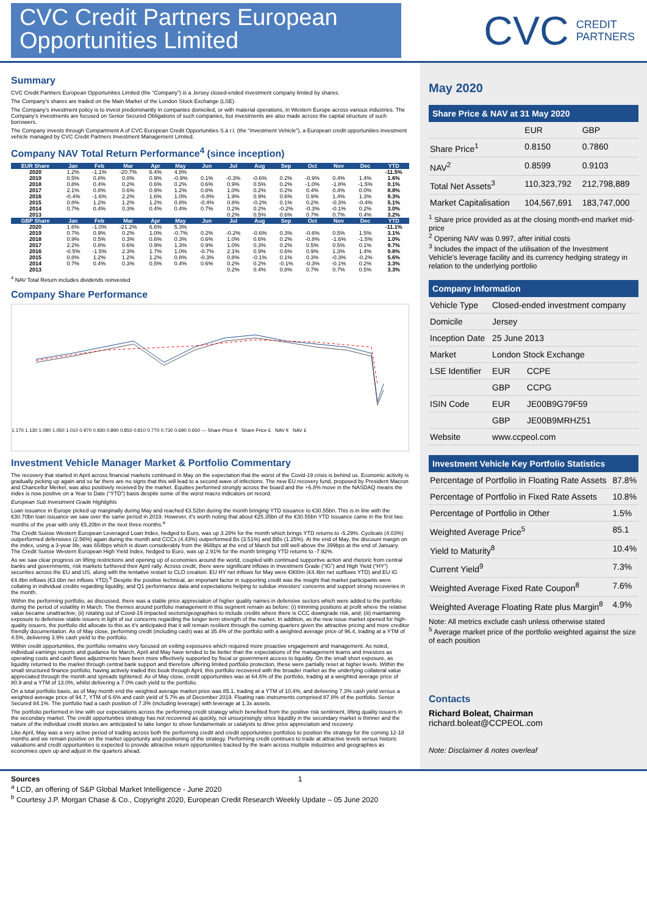CVC Credit Partners European Opportunities Limited
CVC CREDIT
PARTNERS
Summary
CVC Credit Partners European Opportunities Limited (the “Company”) is a Jersey closed-ended investment company limited by shares.
The Company's shares are traded on the Main Market of the London Stock Exchange (LSE).
The Company's investment policy is to invest predominantly in companies domiciled, or with material operations, in Western Europe across various industries. The Company's investments are focused on Senior Secured Obligations of such companies, but investments are also made across the capital structure of such borrowers.
The Company invests through Compartment A of CVC European Credit Opportunities S.à r.l. (the “Investment Vehicle”), a European credit opportunities investment vehicle managed by CVC Credit Partners Investment Management Limited.
Company NAV Total Return Performance<sup>4</sup> (since inception)
| EUR Share | Jan | Feb | Mar | Apr | May | Jun | Jul | Aug | Sep | Oct | Nov | Dec | YTD |
| --- | --- | --- | --- | --- | --- | --- | --- | --- | --- | --- | --- | --- | --- |
| 2020 | 1.2% | -1.1% | -20.7% | 6.4% | 4.8% | | | | | | | | -11.5% |
| 2019 | 0.5% | 0.8% | 0.0% | 0.9% | -0.9% | 0.1% | -0.3% | -0.6% | 0.2% | -0.9% | 0.4% | 1.4% | 1.6% |
| 2018 | 0.8% | 0.4% | 0.2% | 0.6% | 0.2% | 0.6% | 0.9% | 0.5% | 0.2% | -1.0% | -1.8% | -1.5% | 0.1% |
| 2017 | 2.1% | 0.8% | 0.6% | 0.9% | 1.2% | 0.8% | 1.0% | 0.2% | 0.2% | 0.4% | 0.4% | 0.0% | 8.8% |
| 2016 | -0.4% | -1.6% | 2.2% | 1.6% | 1.0% | -0.8% | 1.9% | 0.9% | 0.6% | 0.9% | 1.4% | 1.3% | 9.3% |
| 2015 | 0.8% | 1.2% | 1.2% | 1.2% | 0.8% | -0.4% | 0.8% | -0.2% | 0.1% | 0.2% | -0.3% | -0.4% | 5.1% |
| 2014 | 0.7% | 0.4% | 0.3% | 0.4% | 0.4% | 0.7% | 0.2% | 0.2% | -0.2% | -0.3% | -0.1% | 0.2% | 3.0% |
| 2013 | | | | | | | 0.2% | 0.5% | 0.6% | 0.7% | 0.7% | 0.4% | 3.2% |
| GBP Share | Jan | Feb | Mar | Apr | May | Jun | Jul | Aug | Sep | Oct | Nov | Dec | YTD |
| 2020 | 1.6% | -1.0% | -21.2% | 6.6% | 5.3% | | | | | | | | -11.1% |
| 2019 | 0.7% | 0.9% | 0.2% | 1.0% | -0.7% | 0.2% | -0.2% | -0.6% | 0.3% | -0.6% | 0.5% | 1.5% | 3.1% |
| 2018 | 0.9% | 0.5% | 0.3% | 0.6% | 0.3% | 0.6% | 1.0% | 0.6% | 0.2% | -0.8% | -1.6% | -1.5% | 1.0% |
| 2017 | 2.2% | 0.8% | 0.6% | 0.9% | 1.3% | 0.9% | 1.0% | 0.3% | 0.2% | 0.5% | 0.5% | 0.1% | 9.7% |
| 2016 | -0.5% | -1.5% | 2.3% | 1.7% | 1.0% | -0.7% | 2.1% | 0.9% | 0.6% | 0.9% | 1.3% | 1.4% | 9.8% |
| 2015 | 0.8% | 1.2% | 1.2% | 1.2% | 0.8% | -0.3% | 0.8% | -0.1% | 0.1% | 0.3% | -0.3% | -0.2% | 5.6% |
| 2014 | 0.7% | 0.4% | 0.3% | 0.5% | 0.4% | 0.6% | 0.2% | 0.2% | -0.1% | -0.3% | -0.1% | 0.2% | 3.3% |
| 2013 | | | | | | | 0.2% | 0.4% | 0.8% | 0.7% | 0.7% | 0.5% | 3.3% |
<sup>4</sup> NAV Total Return includes dividends reinvested
Company Share Performance
1.170 1.130 1.090 1.050 1.010 0.970 0.930 0.890 0.850 0.810 0.770 0.730 0.690 0.650 — Share Price € Share Price £ NAV € NAV £
Investment Vehicle Manager Market & Portfolio Commentary
The recovery that started in April across financial markets continued in May on the expectation that the worst of the Covid-19 crisis is behind us. Economic activity is gradually picking up again and so far there are no signs that this will lead to a second wave of infections. The new EU recovery fund, proposed by President Macron and Chancellor Merkel, was also positively received by the market. Equities performed strongly across the board and the +6.8% move in the NASDAQ means the index is now positive on a Year to Date (“YTD”) basis despite some of the worst macro indicators on record.
European Sub Investment Grade Highlights
Loan issuance in Europe picked up marginally during May and reached €3.52bn during the month bringing YTD issuance to €30.55bn. This is in line with the €30.70bn loan issuance we saw over the same period in 2019. However, it's worth noting that about €25.35bn of the €30.55bn YTD issuance came in the first two months of the year with only €5.20bn in the next three months.<sup>a</sup>
The Credit Suisse Western European Leveraged Loan Index, hedged to Euro, was up 3.28% for the month which brings YTD returns to -5.29%. Cyclicals (4.03%) outperformed defensives (2.56%) again during the month and CCCs (4.43%) outperformed Bs (3.51%) and BBs (1.25%). At the end of May, the discount margin on the index, using a 3-year life, was 654bps which is down considerably from the 968bps at the end of March but still well above the 399bps at the end of January. The Credit Suisse Western European High Yield Index, hedged to Euro, was up 2.91% for the month bringing YTD returns to -7.92%.
As we saw clear progress on lifting restrictions and opening up of economies around the world, coupled with continued supportive action and rhetoric from central banks and governments, risk markets furthered their April rally. Across credit, there were significant inflows in Investment Grade (“IG”) and High Yield (“HY”) securities across the EU and US, along with the tentative restart to CLO creation. EU HY net inflows for May were €900m (€4.4bn net outflows YTD) and EU IG €4.4bn inflows (€3.6bn net inflows YTD).<sup>b</sup> Despite the positive technical, an important factor in supporting credit was the insight that market participants were collating in individual credits regarding liquidity, and Q1 performance data and expectations helping to subdue investors' concerns and support strong recoveries in the month.
Within the performing portfolio, as discussed, there was a stable price appreciation of higher quality names in defensive sectors which were added to the portfolio during the period of volatility in March. The themes around portfolio management in this segment remain as before: (i) trimming positions at profit where the relative value became unattractive; (ii) rotating out of Covid-19 impacted sectors/geographies to include credits where there is CCC downgrade risk, and; (iii) maintaining exposure to defensive stable issuers in light of our concerns regarding the longer term strength of the market. In addition, as the new issue market opened for high-quality issuers, the portfolio did allocate to this as it's anticipated that it will remain resilient through the coming quarters given the attractive pricing and more creditor friendly documentation. As of May close, performing credit (including cash) was at 35.4% of the portfolio with a weighted average price of 96.4, trading at a YTM of 4.5%, delivering 3.9% cash yield to the portfolio.
Within credit opportunities, the portfolio remains very focused on exiting exposures which required more proactive engagement and management. As noted, individual earnings reports and guidance for March, April and May have tended to be better than the expectations of the management teams and investors as operating costs and cash flows adjustments have been more effectively supported by fiscal or government access to liquidity. On the small short exposure, as liquidity returned to the market through central bank support and therefore offering limited portfolio protection, these were partially reset at higher levels. Within the small structured finance portfolio, having actively traded this book through April, this portfolio recovered with the broader market as the underlying collateral value appreciated through the month and spreads tightened. As of May close, credit opportunities was at 64.6% of the portfolio, trading at a weighted average price of 80.9 and a YTM of 13.0%, whilst delivering a 7.0% cash yield to the portfolio.
On a total portfolio basis, as of May month end the weighted average market price was 85.1, trading at a YTM of 10.4%, and delivering 7.3% cash yield versus a weighted average price of 94.7, YTM of 6.6% and cash yield of 5.7% as of December 2019. Floating rate instruments comprised 87.8% of the portfolio. Senior Secured 84.1%. The portfolio had a cash position of 7.3% (including leverage) with leverage at 1.3x assets.
The portfolio performed in line with our expectations across the performing credit strategy which benefited from the positive risk sentiment, lifting quality issuers in the secondary market. The credit opportunities strategy has not recovered as quickly, not unsurprisingly since liquidity in the secondary market is thinner and the nature of the individual credit stories are anticipated to take longer to show fundamentals or catalysts to drive price appreciation and recovery.
Like April, May was a very active period of trading across both the performing credit and credit opportunities portfolios to position the strategy for the coming 12-18 months and we remain positive on the market opportunity and positioning of the strategy. Performing credit continues to trade at attractive levels versus historic valuations and credit opportunities is expected to provide attractive return opportunities tracked by the team across multiple industries and geographies as economies open up and adjust in the quarters ahead.
May 2020
Share Price & NAV at 31 May 2020
| | EUR | GBP |
| Share Price<sup>1</sup> | 0.8150 | 0.7860 |
| NAV<sup>2</sup> | 0.8599 | 0.9103 |
| Total Net Assets<sup>3</sup> | 110,323,792 | 212,798,889 |
| Market Capitalisation | 104,567,691 | 183,747,000 |
<sup>1</sup> Share price provided as at the closing month-end market mid-price
<sup>2</sup> Opening NAV was 0.997, after initial costs
<sup>3</sup> Includes the impact of the utilisation of the Investment Vehicle's leverage facility and its currency hedging strategy in relation to the underlying portfolio
Company Information
| Vehicle Type | Closed-ended investment company | |
| Domicile | Jersey | |
| Inception Date | 25 June 2013 | |
| Market | London Stock Exchange | |
| LSE Identifier | EUR | CCPE |
| | GBP | CCPG |
| ISIN Code | EUR | JE00B9G79F59 |
| | GBP | JE00B9MRHZ51 |
| Website | www.ccpeol.com | |
Investment Vehicle Key Portfolio Statistics
| Percentage of Portfolio in Floating Rate Assets | 87.8% |
| Percentage of Portfolio in Fixed Rate Assets | 10.8% |
| Percentage of Portfolio in Other | 1.5% |
| Weighted Average Price<sup>5</sup> | 85.1 |
| Yield to Maturity<sup>8</sup> | 10.4% |
| Current Yield<sup>9</sup> | 7.3% |
| Weighted Average Fixed Rate Coupon<sup>8</sup> | 7.6% |
| Weighted Average Floating Rate plus Margin<sup>8</sup> | 4.9% |
Note: All metrics exclude cash unless otherwise stated
<sup>5</sup> Average market price of the portfolio weighted against the size of each position
Contacts
Richard Boleat, Chairman
richard.boleat@CCPEOL.com
Note: Disclaimer & notes overleaf
Sources 1
<sup>a</sup> LCD, an offering of S&P Global Market Intelligence - June 2020
<sup>b</sup> Courtesy J.P. Morgan Chase & Co., Copyright 2020, European Credit Research Weekly Update – 05 June 2020